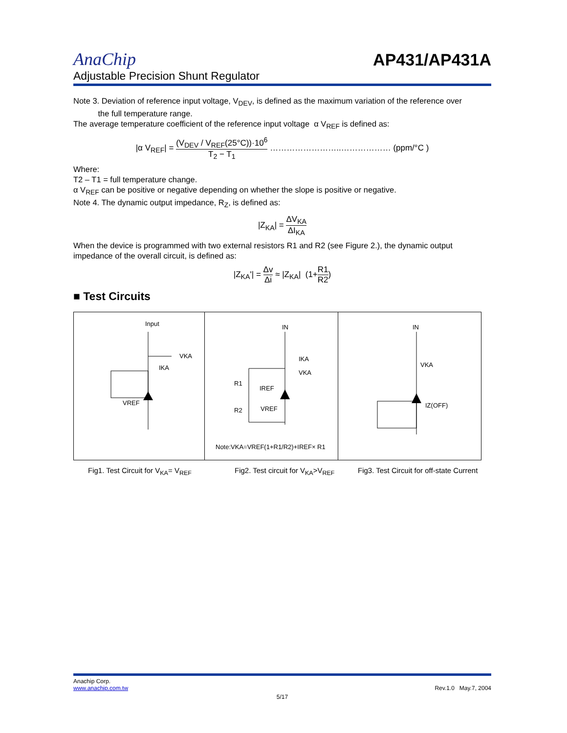AnaChip
AP431/AP431A
Adjustable Precision Shunt Regulator
Note 3. Deviation of reference input voltage, V<sub>DEV</sub>, is defined as the maximum variation of the reference over
the full temperature range.
The average temperature coefficient of the reference input voltage α V<sub>REF</sub> is defined as:
|α V<sub>REF</sub>| = (V<sub>DEV</sub> / V<sub>REF</sub>(25°C))·10<sup>6</sup> T<sub>2</sub> − T<sub>1</sub> ……………………..……………… (ppm/°C )
Where:
T2 – T1 = full temperature change.
α V<sub>REF</sub> can be positive or negative depending on whether the slope is positive or negative.
Note 4. The dynamic output impedance, R<sub>Z</sub>, is defined as:
|Z<sub>KA</sub>| = ΔV<sub>KA</sub> ΔI<sub>KA</sub>
When the device is programmed with two external resistors R1 and R2 (see Figure 2.), the dynamic output impedance of the overall circuit, is defined as:
|Z<sub>KA</sub>'| = Δv Δi ≈ |Z<sub>KA</sub>| (1+R1 R2)
■ Test Circuits
Input
VKA
IKA
VREF
IN
IKA
VKA
R1
IREF
R2
VREF
Note:VKA=VREF(1+R1/R2)+IREF× R1
IN
VKA
IZ(OFF)
Fig1. Test Circuit for V<sub>KA</sub>= V<sub>REF</sub> Fig2. Test circuit for V<sub>KA</sub>>V<sub>REF</sub> Fig3. Test Circuit for off-state Current
Anachip Corp.
www.anachip.com.tw Rev.1.0 May.7, 2004
5/17